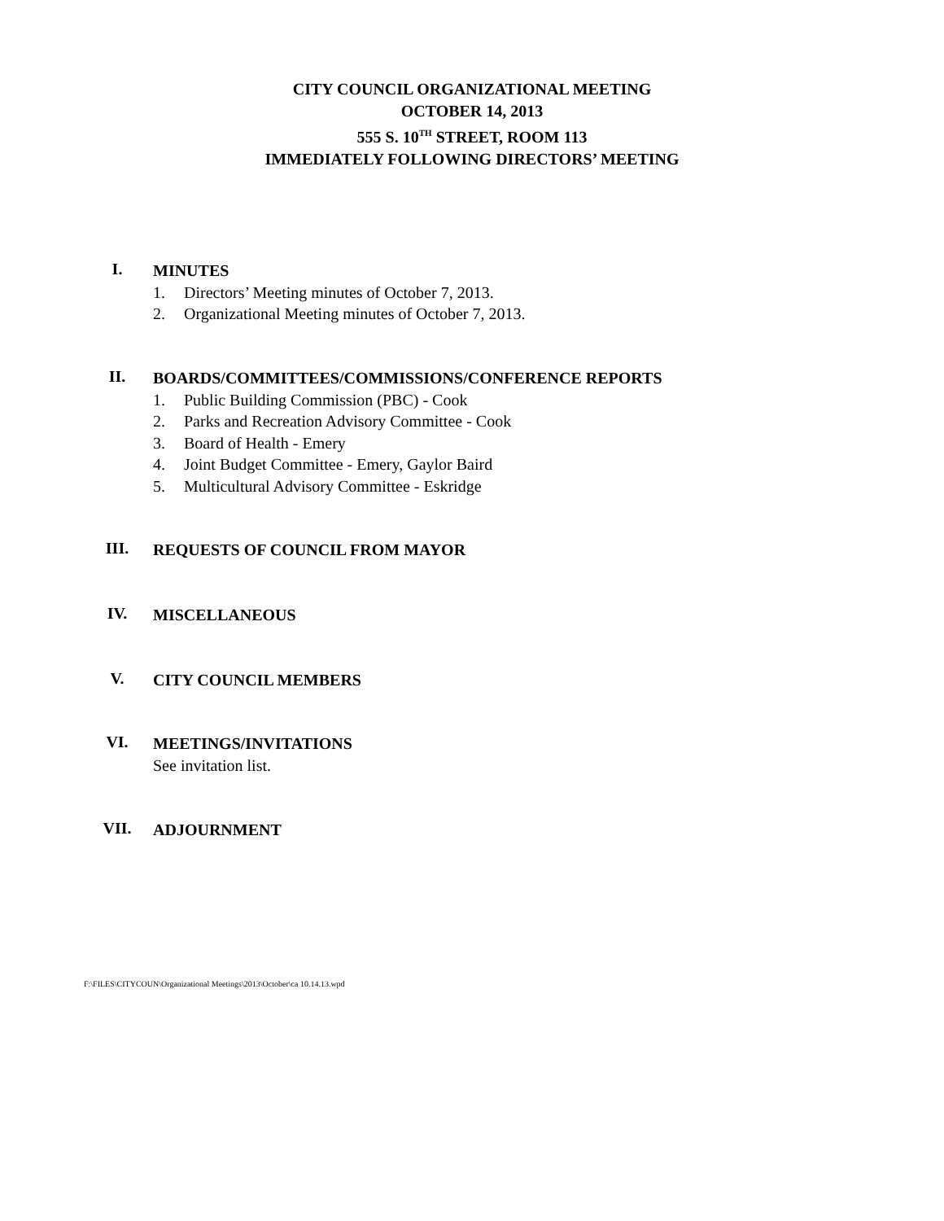CITY COUNCIL ORGANIZATIONAL MEETING
OCTOBER 14, 2013
555 S. 10<sup>TH</sup> STREET, ROOM 113
IMMEDIATELY FOLLOWING DIRECTORS’ MEETING
I.
MINUTES
1. Directors’ Meeting minutes of October 7, 2013.
2. Organizational Meeting minutes of October 7, 2013.
II.
BOARDS/COMMITTEES/COMMISSIONS/CONFERENCE REPORTS
1. Public Building Commission (PBC) - Cook
2. Parks and Recreation Advisory Committee - Cook
3. Board of Health - Emery
4. Joint Budget Committee - Emery, Gaylor Baird
5. Multicultural Advisory Committee - Eskridge
III.
REQUESTS OF COUNCIL FROM MAYOR
IV.
MISCELLANEOUS
V.
CITY COUNCIL MEMBERS
VI.
MEETINGS/INVITATIONS
See invitation list.
VII.
ADJOURNMENT
F:\FILES\CITYCOUN\Organizational Meetings\2013\October\ca 10.14.13.wpd